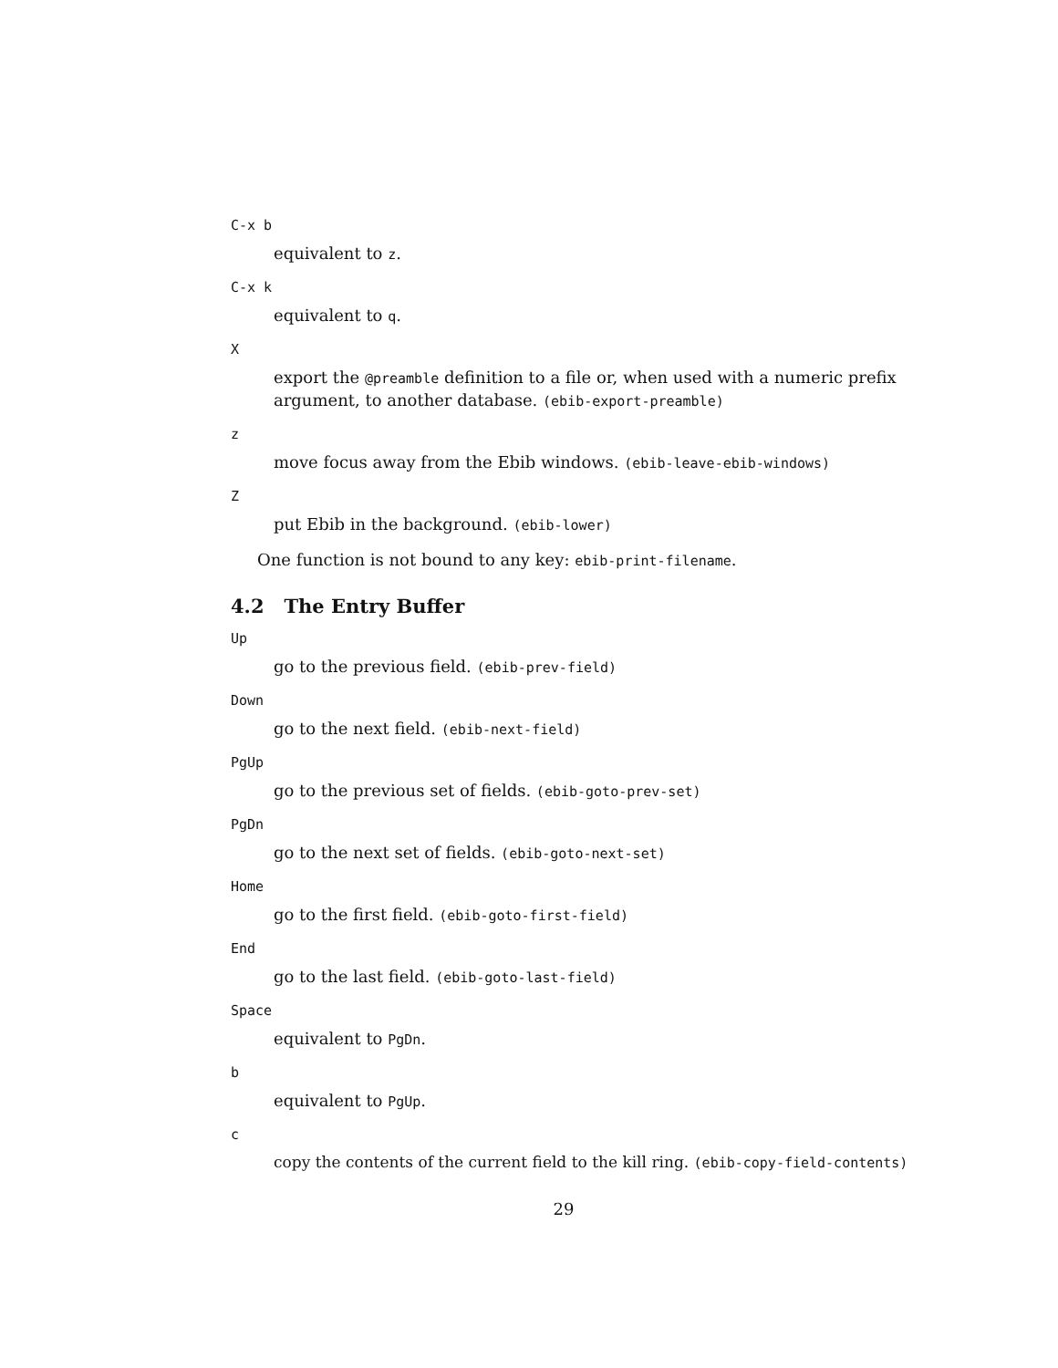C-x b
equivalent to z.
C-x k
equivalent to q.
X
export the @preamble definition to a file or, when used with a numeric prefix argument, to another database. (ebib-export-preamble)
z
move focus away from the Ebib windows. (ebib-leave-ebib-windows)
Z
put Ebib in the background. (ebib-lower)
One function is not bound to any key: ebib-print-filename.
4.2 The Entry Buffer
Up
go to the previous field. (ebib-prev-field)
Down
go to the next field. (ebib-next-field)
PgUp
go to the previous set of fields. (ebib-goto-prev-set)
PgDn
go to the next set of fields. (ebib-goto-next-set)
Home
go to the first field. (ebib-goto-first-field)
End
go to the last field. (ebib-goto-last-field)
Space
equivalent to PgDn.
b
equivalent to PgUp.
c
copy the contents of the current field to the kill ring. (ebib-copy-field-contents)
29